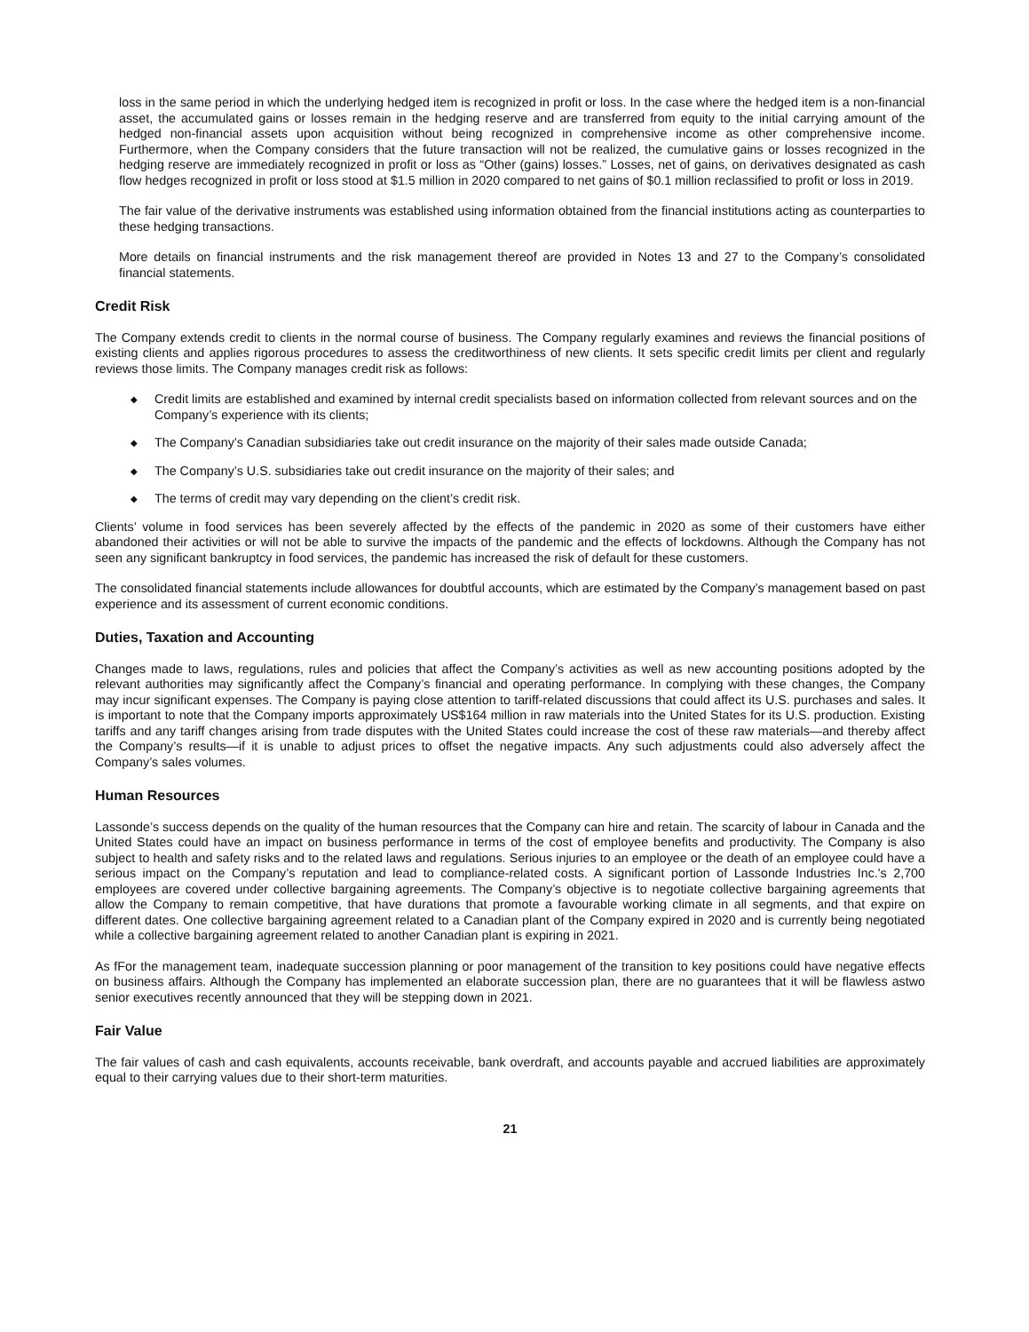loss in the same period in which the underlying hedged item is recognized in profit or loss. In the case where the hedged item is a non-financial asset, the accumulated gains or losses remain in the hedging reserve and are transferred from equity to the initial carrying amount of the hedged non-financial assets upon acquisition without being recognized in comprehensive income as other comprehensive income. Furthermore, when the Company considers that the future transaction will not be realized, the cumulative gains or losses recognized in the hedging reserve are immediately recognized in profit or loss as “Other (gains) losses.” Losses, net of gains, on derivatives designated as cash flow hedges recognized in profit or loss stood at $1.5 million in 2020 compared to net gains of $0.1 million reclassified to profit or loss in 2019.
The fair value of the derivative instruments was established using information obtained from the financial institutions acting as counterparties to these hedging transactions.
More details on financial instruments and the risk management thereof are provided in Notes 13 and 27 to the Company’s consolidated financial statements.
Credit Risk
The Company extends credit to clients in the normal course of business. The Company regularly examines and reviews the financial positions of existing clients and applies rigorous procedures to assess the creditworthiness of new clients. It sets specific credit limits per client and regularly reviews those limits. The Company manages credit risk as follows:
◆ Credit limits are established and examined by internal credit specialists based on information collected from relevant sources and on the Company’s experience with its clients;
◆ The Company’s Canadian subsidiaries take out credit insurance on the majority of their sales made outside Canada;
◆ The Company’s U.S. subsidiaries take out credit insurance on the majority of their sales; and
◆ The terms of credit may vary depending on the client’s credit risk.
Clients’ volume in food services has been severely affected by the effects of the pandemic in 2020 as some of their customers have either abandoned their activities or will not be able to survive the impacts of the pandemic and the effects of lockdowns. Although the Company has not seen any significant bankruptcy in food services, the pandemic has increased the risk of default for these customers.
The consolidated financial statements include allowances for doubtful accounts, which are estimated by the Company’s management based on past experience and its assessment of current economic conditions.
Duties, Taxation and Accounting
Changes made to laws, regulations, rules and policies that affect the Company’s activities as well as new accounting positions adopted by the relevant authorities may significantly affect the Company’s financial and operating performance. In complying with these changes, the Company may incur significant expenses. The Company is paying close attention to tariff-related discussions that could affect its U.S. purchases and sales. It is important to note that the Company imports approximately US$164 million in raw materials into the United States for its U.S. production. Existing tariffs and any tariff changes arising from trade disputes with the United States could increase the cost of these raw materials—and thereby affect the Company’s results—if it is unable to adjust prices to offset the negative impacts. Any such adjustments could also adversely affect the Company’s sales volumes.
Human Resources
Lassonde’s success depends on the quality of the human resources that the Company can hire and retain. The scarcity of labour in Canada and the United States could have an impact on business performance in terms of the cost of employee benefits and productivity. The Company is also subject to health and safety risks and to the related laws and regulations. Serious injuries to an employee or the death of an employee could have a serious impact on the Company’s reputation and lead to compliance-related costs. A significant portion of Lassonde Industries Inc.'s 2,700 employees are covered under collective bargaining agreements. The Company’s objective is to negotiate collective bargaining agreements that allow the Company to remain competitive, that have durations that promote a favourable working climate in all segments, and that expire on different dates. One collective bargaining agreement related to a Canadian plant of the Company expired in 2020 and is currently being negotiated while a collective bargaining agreement related to another Canadian plant is expiring in 2021.
As fFor the management team, inadequate succession planning or poor management of the transition to key positions could have negative effects on business affairs. Although the Company has implemented an elaborate succession plan, there are no guarantees that it will be flawless astwo senior executives recently announced that they will be stepping down in 2021.
Fair Value
The fair values of cash and cash equivalents, accounts receivable, bank overdraft, and accounts payable and accrued liabilities are approximately equal to their carrying values due to their short-term maturities.
21